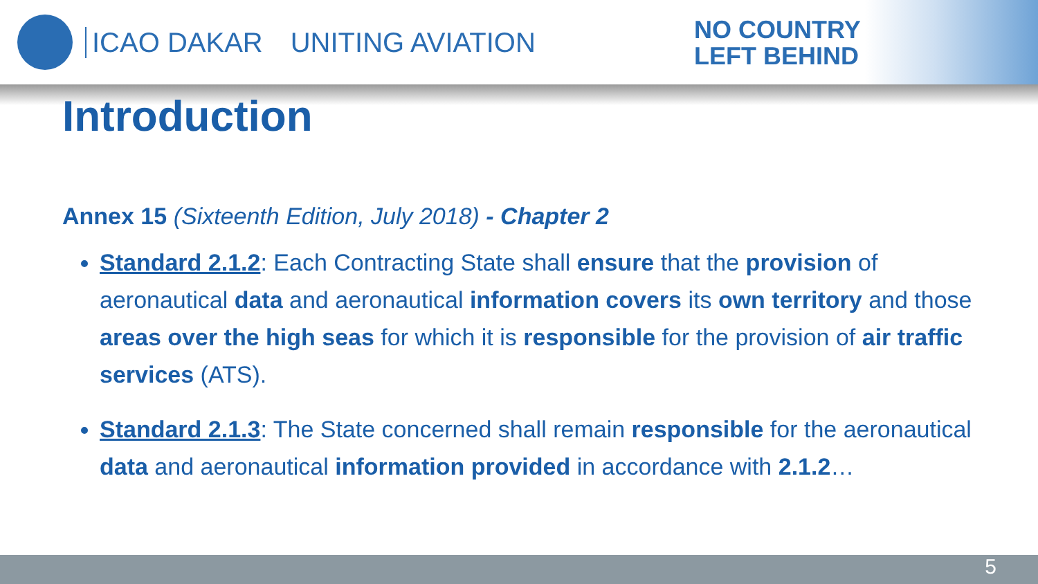ICAO DAKAR UNITING AVIATION
NO COUNTRY
LEFT BEHIND
Introduction
Annex 15 (Sixteenth Edition, July 2018) - Chapter 2
Standard 2.1.2: Each Contracting State shall ensure that the provision of aeronautical data and aeronautical information covers its own territory and those areas over the high seas for which it is responsible for the provision of air traffic services (ATS).
Standard 2.1.3: The State concerned shall remain responsible for the aeronautical data and aeronautical information provided in accordance with 2.1.2…
5